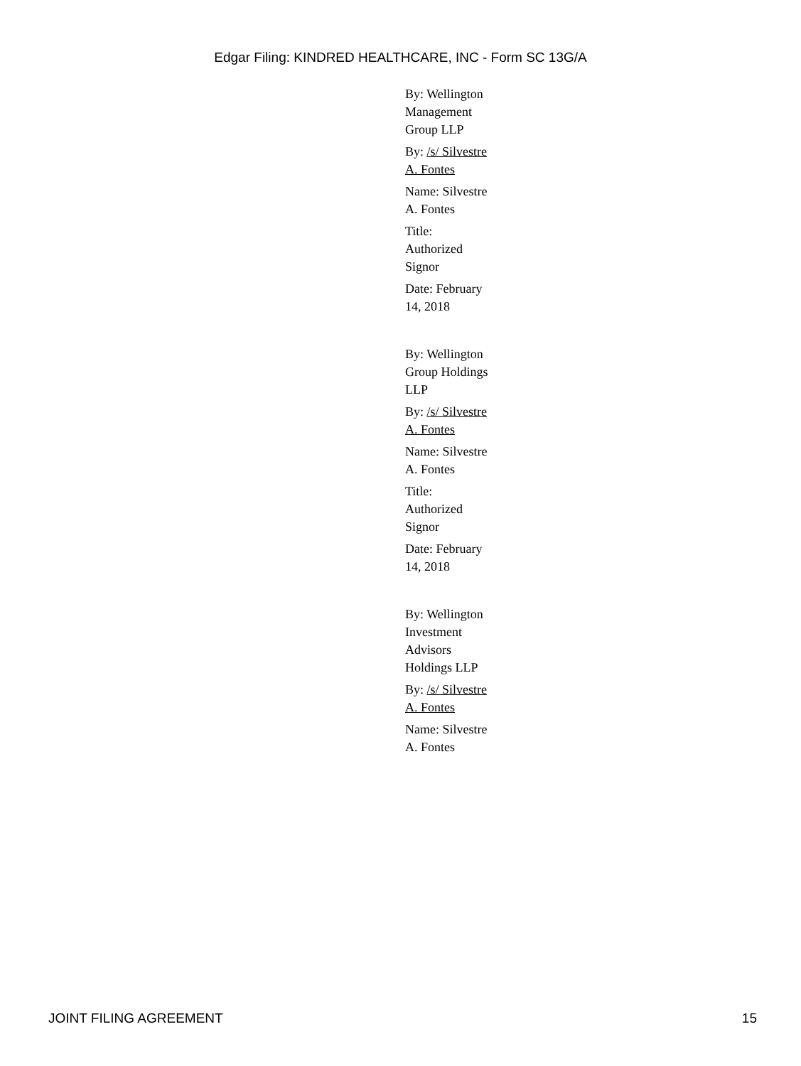Edgar Filing: KINDRED HEALTHCARE, INC - Form SC 13G/A
By: Wellington Management Group LLP
By: /s/ Silvestre A. Fontes
Name: Silvestre A. Fontes
Title: Authorized Signor
Date: February 14, 2018
By: Wellington Group Holdings LLP
By: /s/ Silvestre A. Fontes
Name: Silvestre A. Fontes
Title: Authorized Signor
Date: February 14, 2018
By: Wellington Investment Advisors Holdings LLP
By: /s/ Silvestre A. Fontes
Name: Silvestre A. Fontes
JOINT FILING AGREEMENT 15